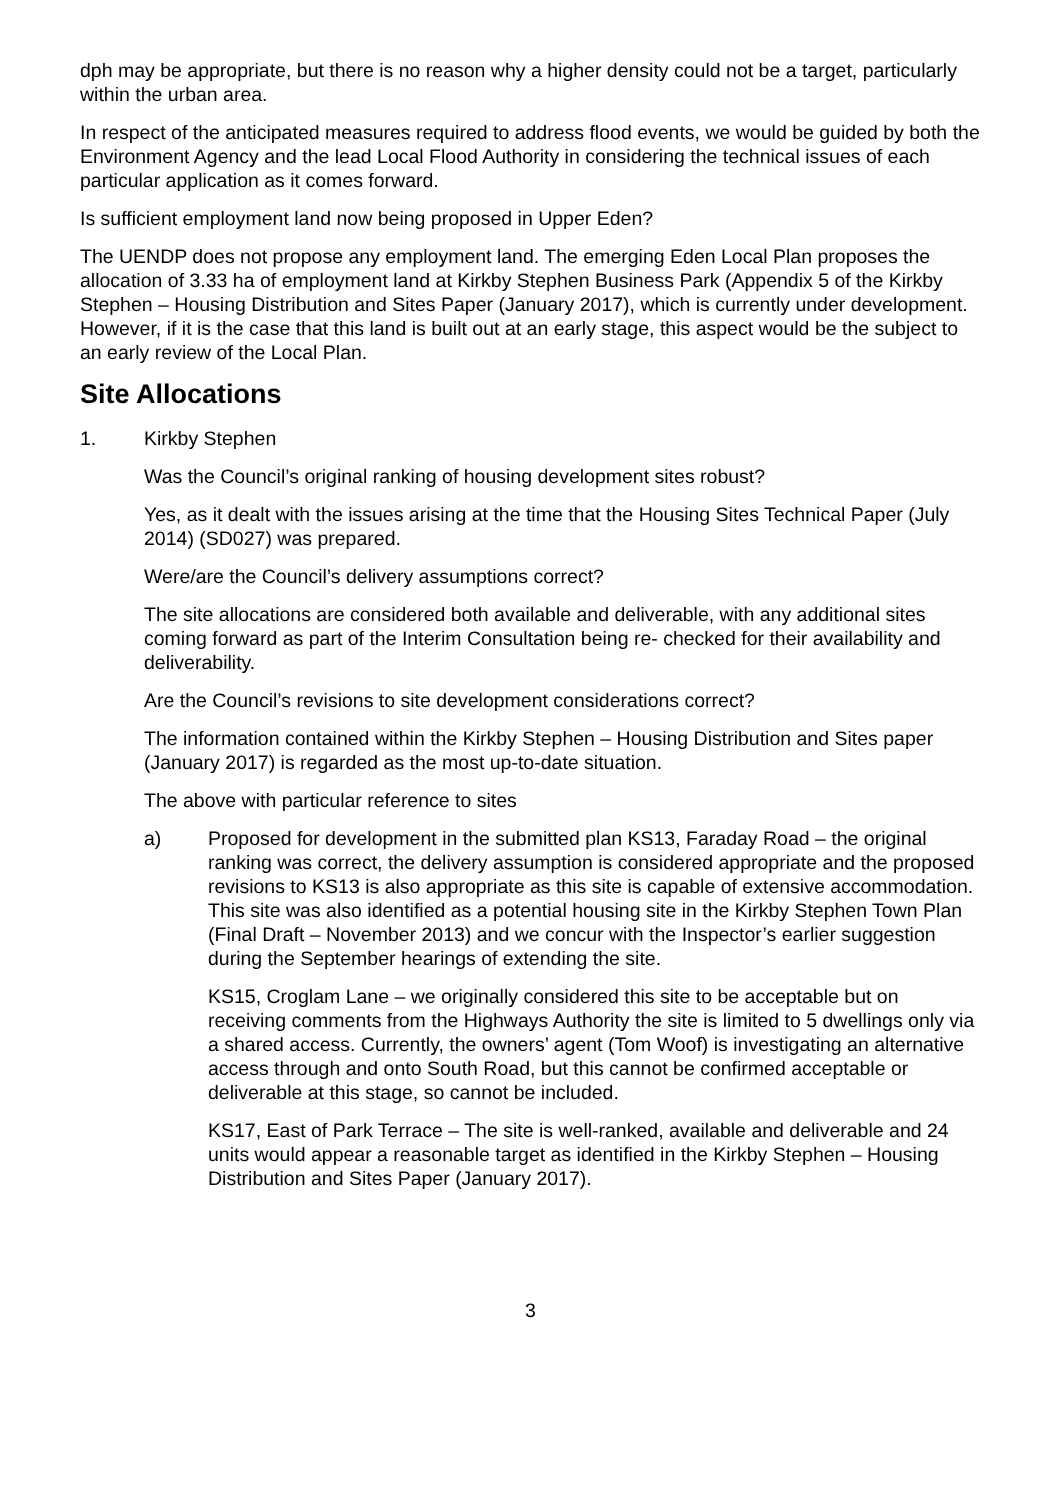dph may be appropriate, but there is no reason why a higher density could not be a target, particularly within the urban area.
In respect of the anticipated measures required to address flood events, we would be guided by both the Environment Agency and the lead Local Flood Authority in considering the technical issues of each particular application as it comes forward.
Is sufficient employment land now being proposed in Upper Eden?
The UENDP does not propose any employment land. The emerging Eden Local Plan proposes the allocation of 3.33 ha of employment land at Kirkby Stephen Business Park (Appendix 5 of the Kirkby Stephen – Housing Distribution and Sites Paper (January 2017), which is currently under development. However, if it is the case that this land is built out at an early stage, this aspect would be the subject to an early review of the Local Plan.
Site Allocations
1. Kirkby Stephen
Was the Council’s original ranking of housing development sites robust?
Yes, as it dealt with the issues arising at the time that the Housing Sites Technical Paper (July 2014) (SD027) was prepared.
Were/are the Council’s delivery assumptions correct?
The site allocations are considered both available and deliverable, with any additional sites coming forward as part of the Interim Consultation being re- checked for their availability and deliverability.
Are the Council’s revisions to site development considerations correct?
The information contained within the Kirkby Stephen – Housing Distribution and Sites paper (January 2017) is regarded as the most up-to-date situation.
The above with particular reference to sites
a) Proposed for development in the submitted plan KS13, Faraday Road – the original ranking was correct, the delivery assumption is considered appropriate and the proposed revisions to KS13 is also appropriate as this site is capable of extensive accommodation. This site was also identified as a potential housing site in the Kirkby Stephen Town Plan (Final Draft – November 2013) and we concur with the Inspector’s earlier suggestion during the September hearings of extending the site.
KS15, Croglam Lane – we originally considered this site to be acceptable but on receiving comments from the Highways Authority the site is limited to 5 dwellings only via a shared access. Currently, the owners’ agent (Tom Woof) is investigating an alternative access through and onto South Road, but this cannot be confirmed acceptable or deliverable at this stage, so cannot be included.
KS17, East of Park Terrace – The site is well-ranked, available and deliverable and 24 units would appear a reasonable target as identified in the Kirkby Stephen – Housing Distribution and Sites Paper (January 2017).
3